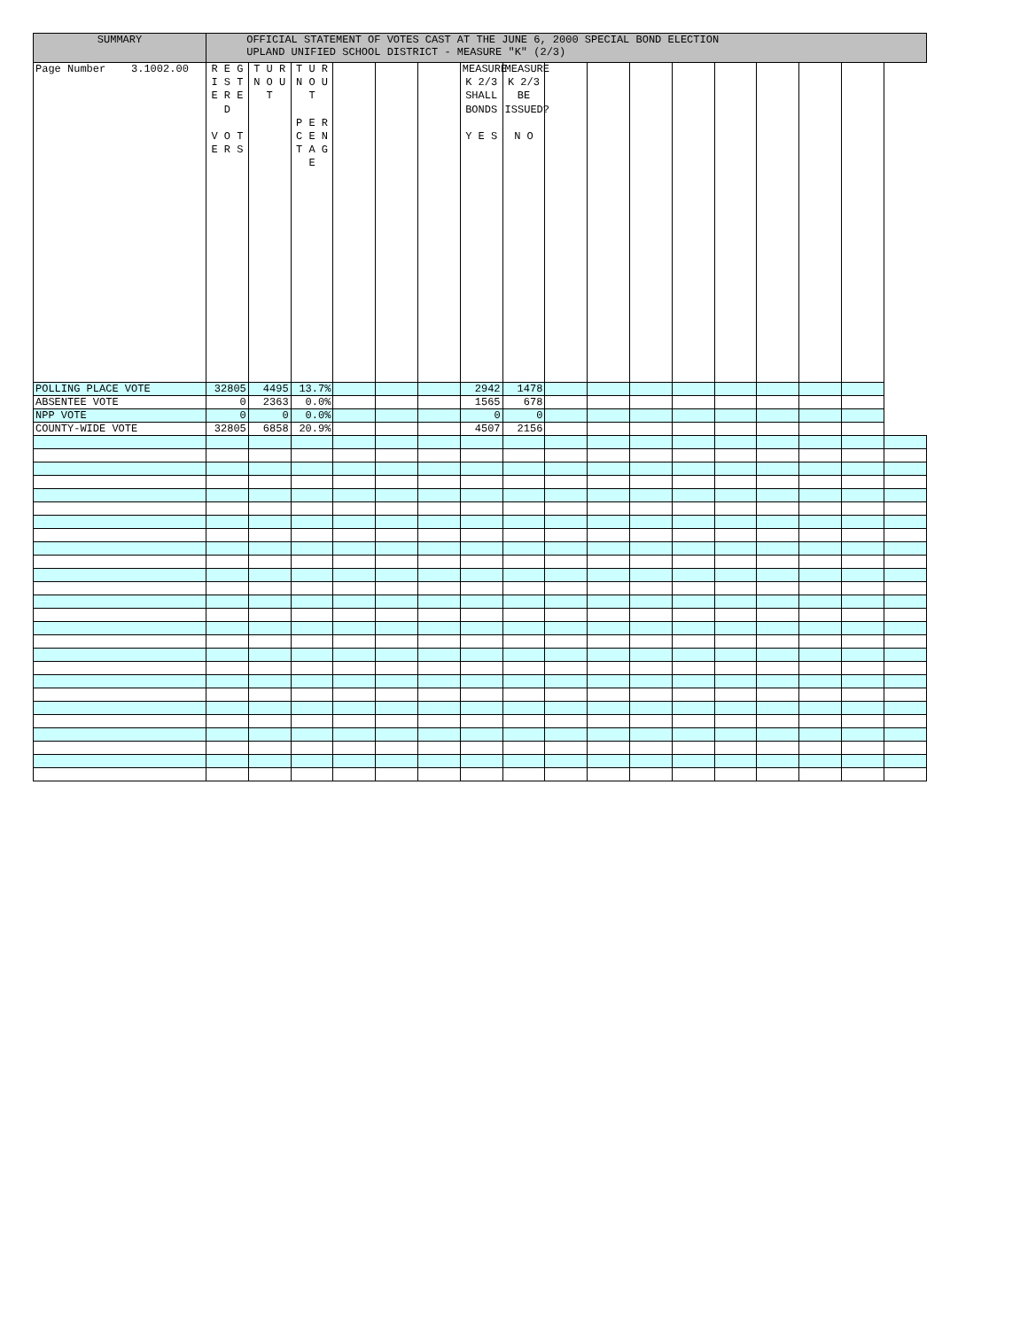| SUMMARY | OFFICIAL STATEMENT OF VOTES CAST AT THE JUNE 6, 2000 SPECIAL BOND ELECTION UPLAND UNIFIED SCHOOL DISTRICT - MEASURE "K" (2/3) | | | | | | | | | | | | | | | | |
| --- | --- | --- | --- | --- | --- | --- | --- | --- | --- | --- | --- | --- | --- | --- | --- | --- | --- |
| Page Number 3.1002.00 | R E G I S T E R E D V O T E R S | T U R N O U T | T U R N O U T P E R C E N T A G E | | | | MEASURE K 2/3 SHALL BONDS Y E S | MEASURE K 2/3 BE ISSUED? N O | | | | | | | | | |
| POLLING PLACE VOTE | 32805 | 4495 | 13.7% | | | | 2942 | 1478 | | | | | | | | | |
| ABSENTEE VOTE | 0 | 2363 | 0.0% | | | | 1565 | 678 | | | | | | | | | |
| NPP VOTE | 0 | 0 | 0.0% | | | | 0 | 0 | | | | | | | | | |
| COUNTY-WIDE VOTE | 32805 | 6858 | 20.9% | | | | 4507 | 2156 | | | | | | | | | |